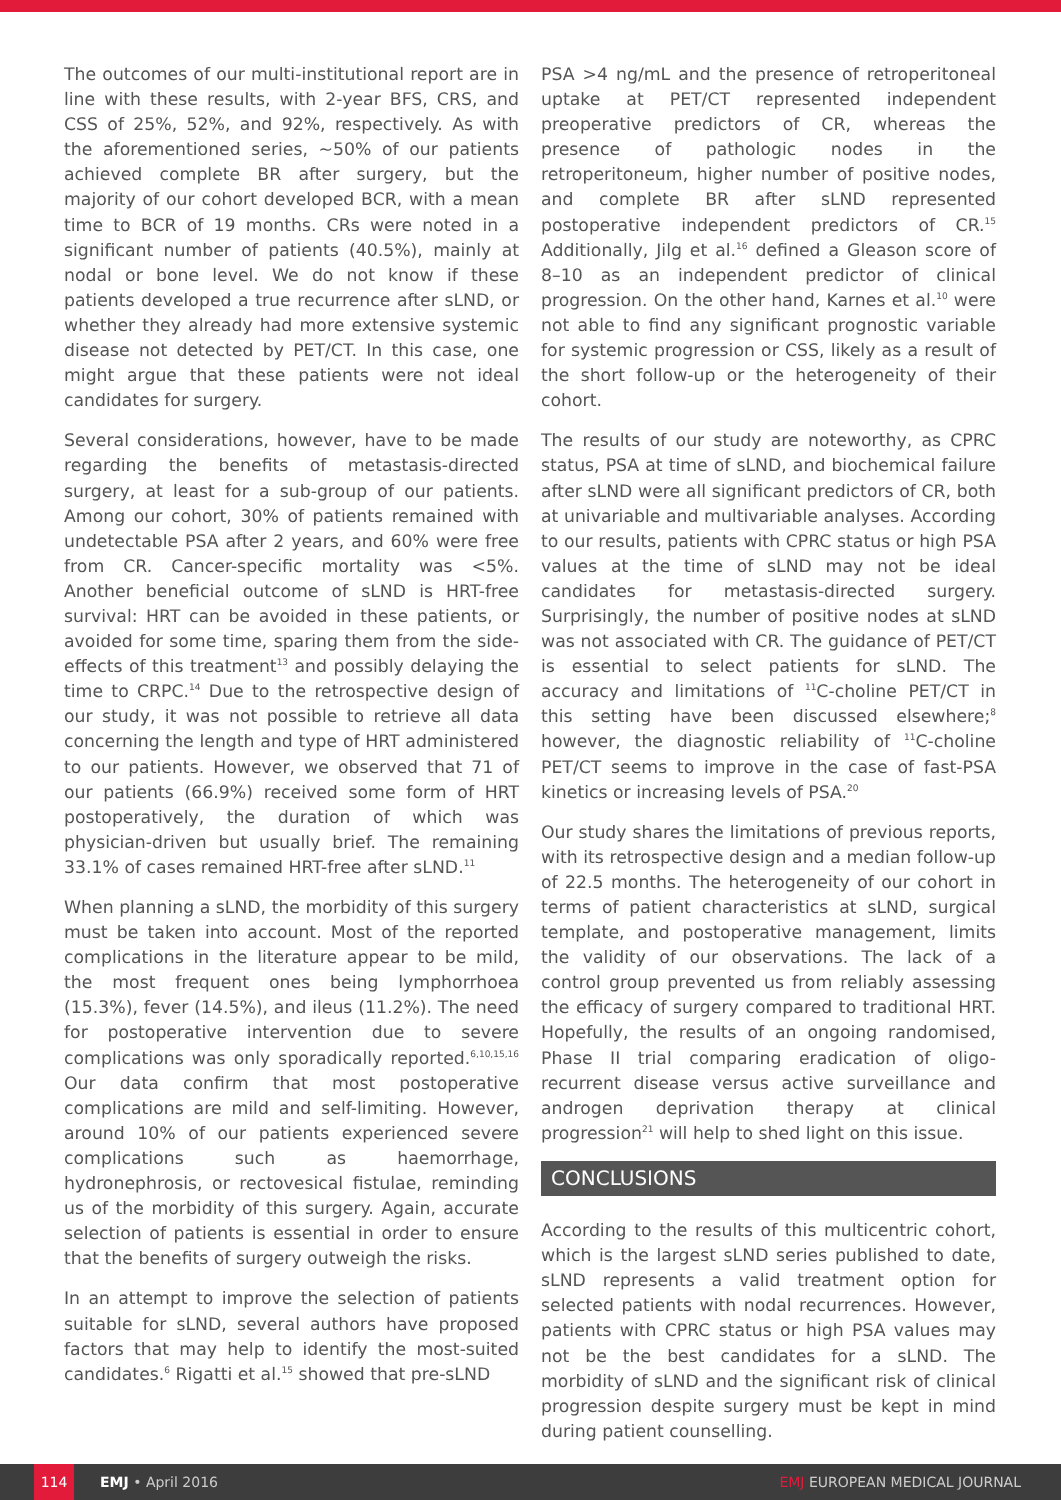The outcomes of our multi-institutional report are in line with these results, with 2-year BFS, CRS, and CSS of 25%, 52%, and 92%, respectively. As with the aforementioned series, ~50% of our patients achieved complete BR after surgery, but the majority of our cohort developed BCR, with a mean time to BCR of 19 months. CRs were noted in a significant number of patients (40.5%), mainly at nodal or bone level. We do not know if these patients developed a true recurrence after sLND, or whether they already had more extensive systemic disease not detected by PET/CT. In this case, one might argue that these patients were not ideal candidates for surgery.
Several considerations, however, have to be made regarding the benefits of metastasis-directed surgery, at least for a sub-group of our patients. Among our cohort, 30% of patients remained with undetectable PSA after 2 years, and 60% were free from CR. Cancer-specific mortality was <5%. Another beneficial outcome of sLND is HRT-free survival: HRT can be avoided in these patients, or avoided for some time, sparing them from the side-effects of this treatment<sup>13</sup> and possibly delaying the time to CRPC.<sup>14</sup> Due to the retrospective design of our study, it was not possible to retrieve all data concerning the length and type of HRT administered to our patients. However, we observed that 71 of our patients (66.9%) received some form of HRT postoperatively, the duration of which was physician-driven but usually brief. The remaining 33.1% of cases remained HRT-free after sLND.<sup>11</sup>
When planning a sLND, the morbidity of this surgery must be taken into account. Most of the reported complications in the literature appear to be mild, the most frequent ones being lymphorrhoea (15.3%), fever (14.5%), and ileus (11.2%). The need for postoperative intervention due to severe complications was only sporadically reported.<sup>6,10,15,16</sup> Our data confirm that most postoperative complications are mild and self-limiting. However, around 10% of our patients experienced severe complications such as haemorrhage, hydronephrosis, or rectovesical fistulae, reminding us of the morbidity of this surgery. Again, accurate selection of patients is essential in order to ensure that the benefits of surgery outweigh the risks.
In an attempt to improve the selection of patients suitable for sLND, several authors have proposed factors that may help to identify the most-suited candidates.<sup>6</sup> Rigatti et al.<sup>15</sup> showed that pre-sLND
PSA >4 ng/mL and the presence of retroperitoneal uptake at PET/CT represented independent preoperative predictors of CR, whereas the presence of pathologic nodes in the retroperitoneum, higher number of positive nodes, and complete BR after sLND represented postoperative independent predictors of CR.<sup>15</sup> Additionally, Jilg et al.<sup>16</sup> defined a Gleason score of 8–10 as an independent predictor of clinical progression. On the other hand, Karnes et al.<sup>10</sup> were not able to find any significant prognostic variable for systemic progression or CSS, likely as a result of the short follow-up or the heterogeneity of their cohort.
The results of our study are noteworthy, as CPRC status, PSA at time of sLND, and biochemical failure after sLND were all significant predictors of CR, both at univariable and multivariable analyses. According to our results, patients with CPRC status or high PSA values at the time of sLND may not be ideal candidates for metastasis-directed surgery. Surprisingly, the number of positive nodes at sLND was not associated with CR. The guidance of PET/CT is essential to select patients for sLND. The accuracy and limitations of <sup>11</sup>C-choline PET/CT in this setting have been discussed elsewhere;<sup>8</sup> however, the diagnostic reliability of <sup>11</sup>C-choline PET/CT seems to improve in the case of fast-PSA kinetics or increasing levels of PSA.<sup>20</sup>
Our study shares the limitations of previous reports, with its retrospective design and a median follow-up of 22.5 months. The heterogeneity of our cohort in terms of patient characteristics at sLND, surgical template, and postoperative management, limits the validity of our observations. The lack of a control group prevented us from reliably assessing the efficacy of surgery compared to traditional HRT. Hopefully, the results of an ongoing randomised, Phase II trial comparing eradication of oligo-recurrent disease versus active surveillance and androgen deprivation therapy at clinical progression<sup>21</sup> will help to shed light on this issue.
CONCLUSIONS
According to the results of this multicentric cohort, which is the largest sLND series published to date, sLND represents a valid treatment option for selected patients with nodal recurrences. However, patients with CPRC status or high PSA values may not be the best candidates for a sLND. The morbidity of sLND and the significant risk of clinical progression despite surgery must be kept in mind during patient counselling.
114 EMJ • April 2016 EMJ EUROPEAN MEDICAL JOURNAL